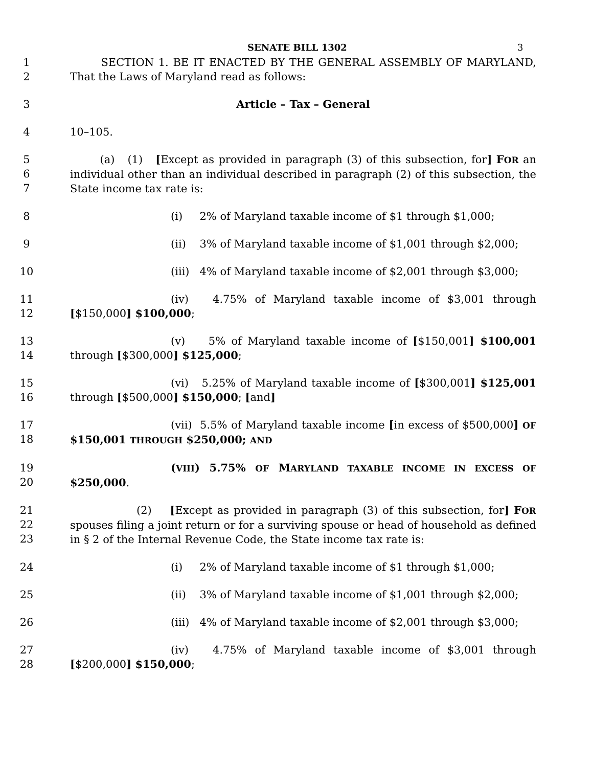SENATE BILL 1302 3
1
2
SECTION 1. BE IT ENACTED BY THE GENERAL ASSEMBLY OF MARYLAND, That the Laws of Maryland read as follows:
3 Article – Tax – General
4 10–105.
5
6
7
(a) (1) [Except as provided in paragraph (3) of this subsection, for] FOR an individual other than an individual described in paragraph (2) of this subsection, the State income tax rate is:
8 (i) 2% of Maryland taxable income of $1 through $1,000;
9 (ii) 3% of Maryland taxable income of $1,001 through $2,000;
10 (iii) 4% of Maryland taxable income of $2,001 through $3,000;
11
12
(iv) 4.75% of Maryland taxable income of $3,001 through [$150,000] $100,000;
13
14
(v) 5% of Maryland taxable income of [$150,001] $100,001 through [$300,000] $125,000;
15
16
(vi) 5.25% of Maryland taxable income of [$300,001] $125,001 through [$500,000] $150,000; [and]
17
18
(vii) 5.5% of Maryland taxable income [in excess of $500,000] OF $150,001 THROUGH $250,000; AND
19
20
(VIII) 5.75% OF MARYLAND TAXABLE INCOME IN EXCESS OF $250,000.
21
22
23
(2) [Except as provided in paragraph (3) of this subsection, for] FOR spouses filing a joint return or for a surviving spouse or head of household as defined in § 2 of the Internal Revenue Code, the State income tax rate is:
24 (i) 2% of Maryland taxable income of $1 through $1,000;
25 (ii) 3% of Maryland taxable income of $1,001 through $2,000;
26 (iii) 4% of Maryland taxable income of $2,001 through $3,000;
27
28
(iv) 4.75% of Maryland taxable income of $3,001 through [$200,000] $150,000;